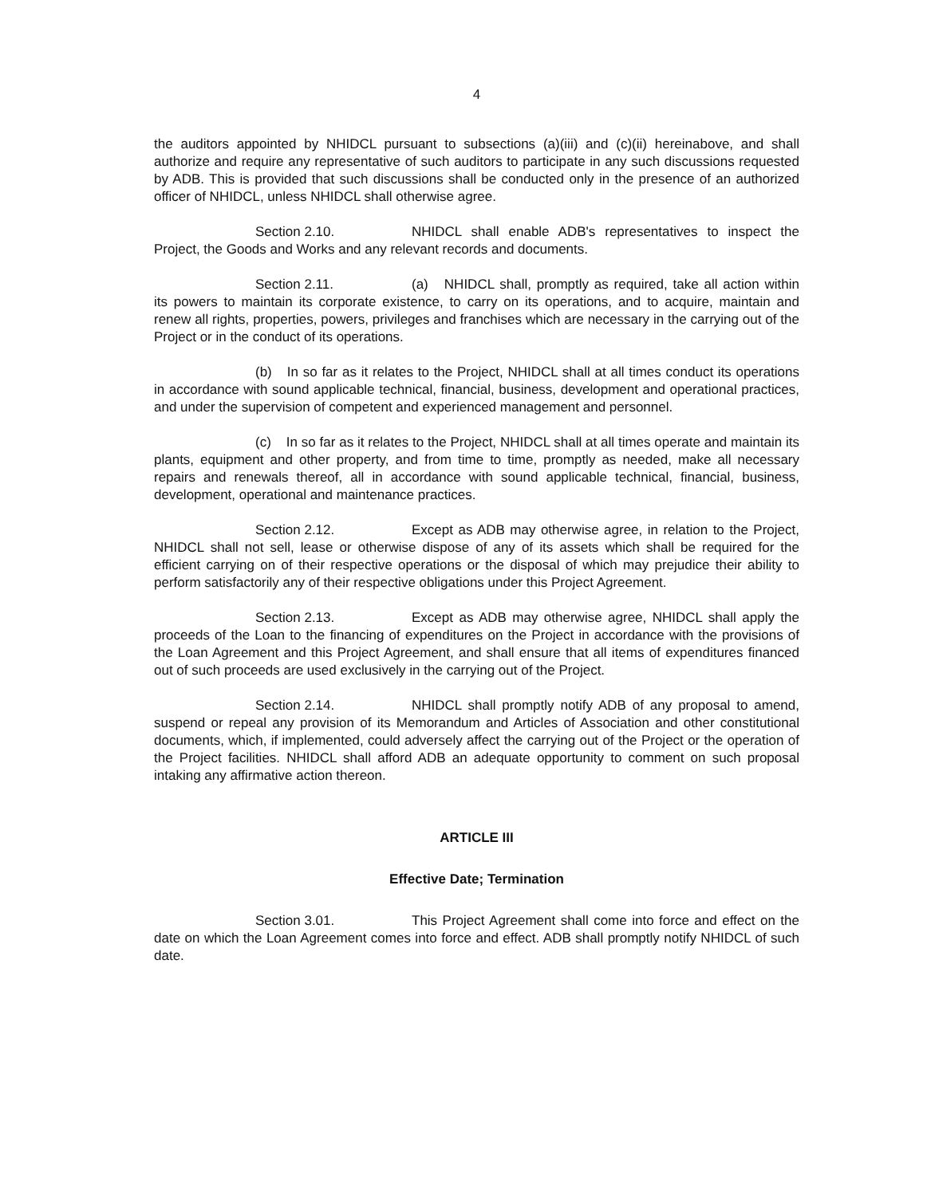4
the auditors appointed by NHIDCL pursuant to subsections (a)(iii) and (c)(ii) hereinabove, and shall authorize and require any representative of such auditors to participate in any such discussions requested by ADB. This is provided that such discussions shall be conducted only in the presence of an authorized officer of NHIDCL, unless NHIDCL shall otherwise agree.
Section 2.10. NHIDCL shall enable ADB's representatives to inspect the Project, the Goods and Works and any relevant records and documents.
Section 2.11. (a) NHIDCL shall, promptly as required, take all action within its powers to maintain its corporate existence, to carry on its operations, and to acquire, maintain and renew all rights, properties, powers, privileges and franchises which are necessary in the carrying out of the Project or in the conduct of its operations.
(b) In so far as it relates to the Project, NHIDCL shall at all times conduct its operations in accordance with sound applicable technical, financial, business, development and operational practices, and under the supervision of competent and experienced management and personnel.
(c) In so far as it relates to the Project, NHIDCL shall at all times operate and maintain its plants, equipment and other property, and from time to time, promptly as needed, make all necessary repairs and renewals thereof, all in accordance with sound applicable technical, financial, business, development, operational and maintenance practices.
Section 2.12. Except as ADB may otherwise agree, in relation to the Project, NHIDCL shall not sell, lease or otherwise dispose of any of its assets which shall be required for the efficient carrying on of their respective operations or the disposal of which may prejudice their ability to perform satisfactorily any of their respective obligations under this Project Agreement.
Section 2.13. Except as ADB may otherwise agree, NHIDCL shall apply the proceeds of the Loan to the financing of expenditures on the Project in accordance with the provisions of the Loan Agreement and this Project Agreement, and shall ensure that all items of expenditures financed out of such proceeds are used exclusively in the carrying out of the Project.
Section 2.14. NHIDCL shall promptly notify ADB of any proposal to amend, suspend or repeal any provision of its Memorandum and Articles of Association and other constitutional documents, which, if implemented, could adversely affect the carrying out of the Project or the operation of the Project facilities. NHIDCL shall afford ADB an adequate opportunity to comment on such proposal intaking any affirmative action thereon.
ARTICLE III
Effective Date; Termination
Section 3.01. This Project Agreement shall come into force and effect on the date on which the Loan Agreement comes into force and effect. ADB shall promptly notify NHIDCL of such date.